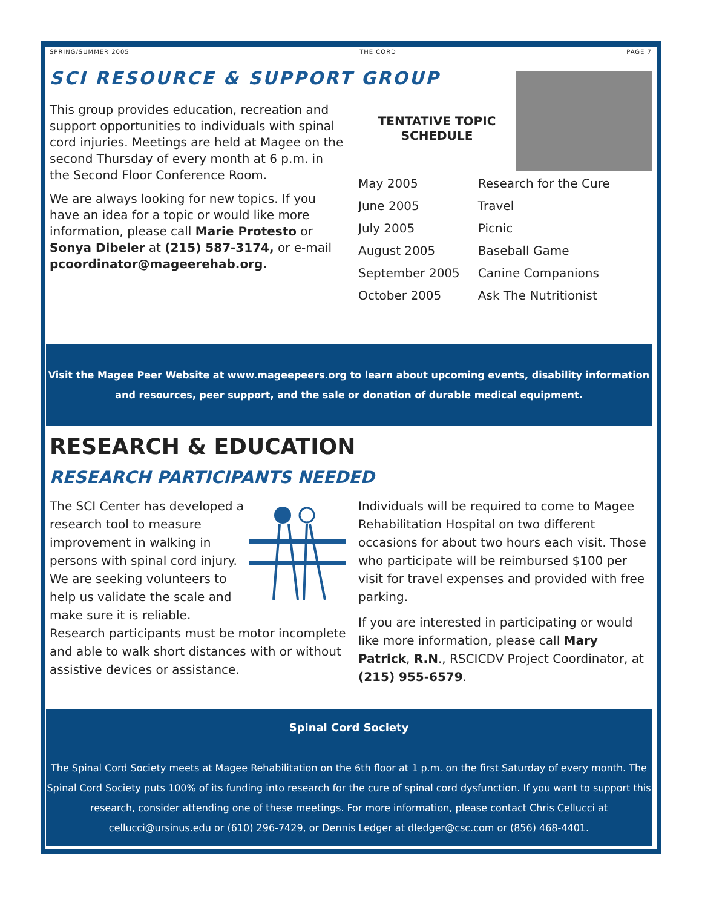SPRING/SUMMER 2005 THE CORD PAGE 7
SCI RESOURCE & SUPPORT GROUP
This group provides education, recreation and support opportunities to individuals with spinal cord injuries. Meetings are held at Magee on the second Thursday of every month at 6 p.m. in the Second Floor Conference Room.
We are always looking for new topics. If you have an idea for a topic or would like more information, please call Marie Protesto or Sonya Dibeler at (215) 587-3174, or e-mail pcoordinator@mageerehab.org.
TENTATIVE TOPIC
SCHEDULE
| May 2005 | Research for the Cure |
| June 2005 | Travel |
| July 2005 | Picnic |
| August 2005 | Baseball Game |
| September 2005 | Canine Companions |
| October 2005 | Ask The Nutritionist |
Visit the Magee Peer Website at www.mageepeers.org to learn about upcoming events, disability information
and resources, peer support, and the sale or donation of durable medical equipment.
RESEARCH & EDUCATION
RESEARCH PARTICIPANTS NEEDED
The SCI Center has developed a research tool to measure improvement in walking in persons with spinal cord injury. We are seeking volunteers to help us validate the scale and make sure it is reliable.
Research participants must be motor incomplete and able to walk short distances with or without assistive devices or assistance.
Individuals will be required to come to Magee Rehabilitation Hospital on two different occasions for about two hours each visit. Those who participate will be reimbursed $100 per visit for travel expenses and provided with free parking.
If you are interested in participating or would like more information, please call Mary Patrick, R.N., RSCICDV Project Coordinator, at (215) 955-6579.
Spinal Cord Society
The Spinal Cord Society meets at Magee Rehabilitation on the 6th floor at 1 p.m. on the first Saturday of every month. The Spinal Cord Society puts 100% of its funding into research for the cure of spinal cord dysfunction. If you want to support this research, consider attending one of these meetings. For more information, please contact Chris Cellucci at cellucci@ursinus.edu or (610) 296-7429, or Dennis Ledger at dledger@csc.com or (856) 468-4401.